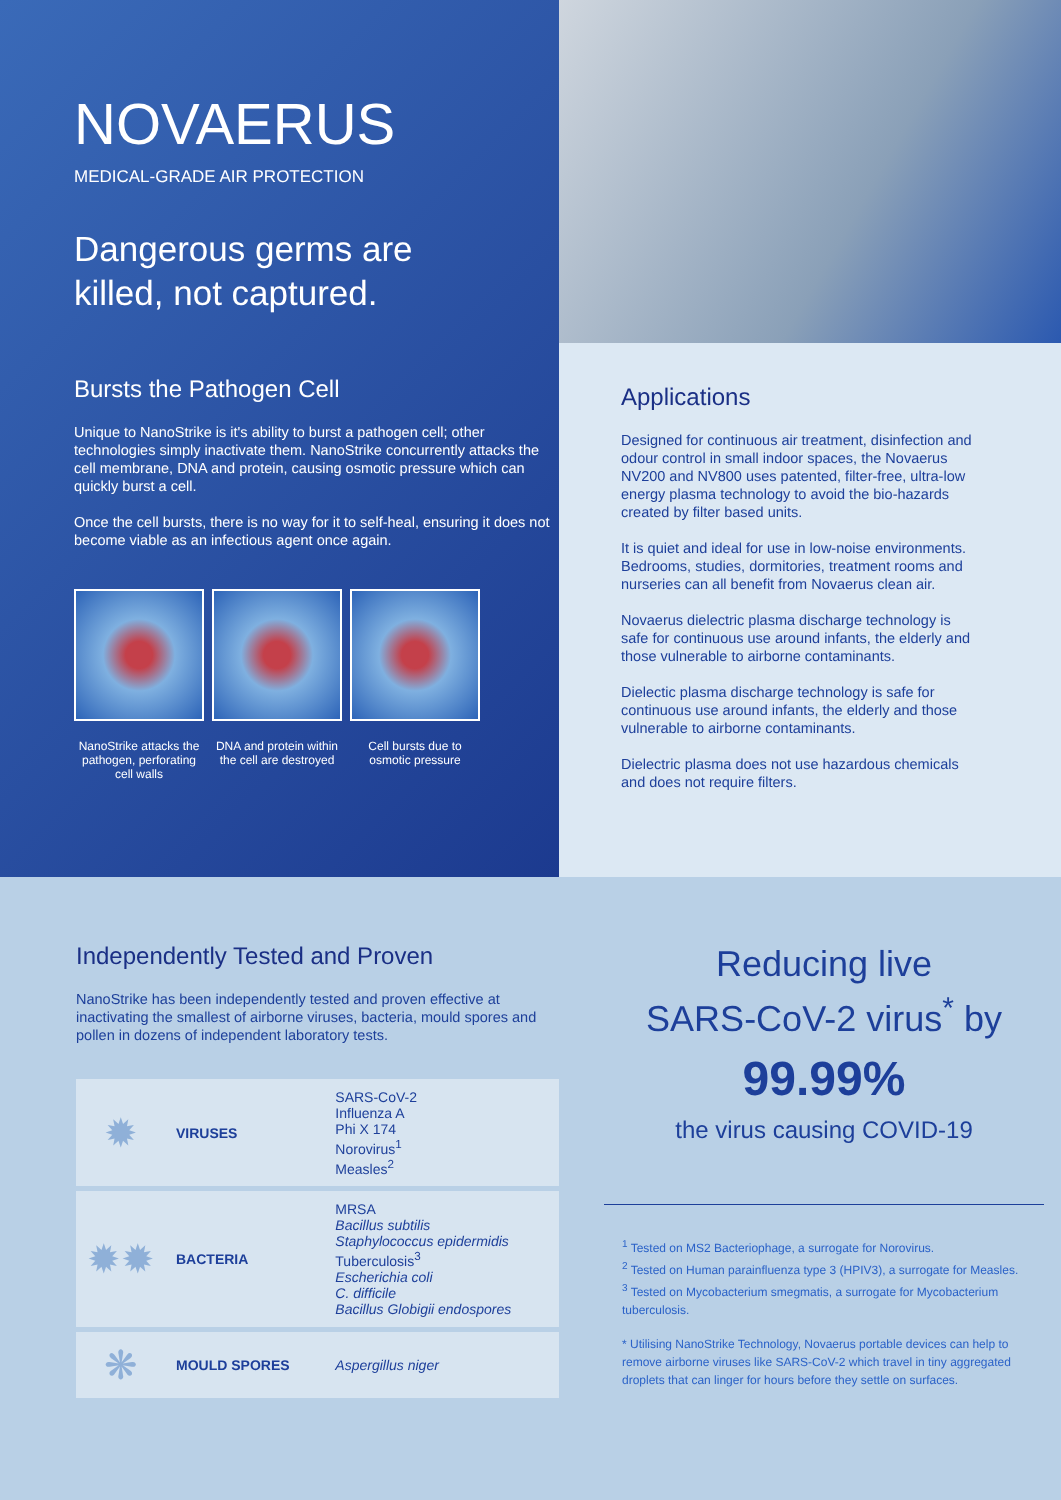NOVAERUS
MEDICAL-GRADE AIR PROTECTION
Dangerous germs are
killed, not captured.
Bursts the Pathogen Cell
Unique to NanoStrike is it's ability to burst a pathogen cell; other technologies simply inactivate them. NanoStrike concurrently attacks the cell membrane, DNA and protein, causing osmotic pressure which can quickly burst a cell.
Once the cell bursts, there is no way for it to self-heal, ensuring it does not become viable as an infectious agent once again.
NanoStrike attacks the pathogen, perforating cell walls
DNA and protein within the cell are destroyed
Cell bursts due to osmotic pressure
Applications
Designed for continuous air treatment, disinfection and odour control in small indoor spaces, the Novaerus NV200 and NV800 uses patented, filter-free, ultra-low energy plasma technology to avoid the bio-hazards created by filter based units.
It is quiet and ideal for use in low-noise environments. Bedrooms, studies, dormitories, treatment rooms and nurseries can all benefit from Novaerus clean air.
Novaerus dielectric plasma discharge technology is safe for continuous use around infants, the elderly and those vulnerable to airborne contaminants.
Dielectic plasma discharge technology is safe for continuous use around infants, the elderly and those vulnerable to airborne contaminants.
Dielectric plasma does not use hazardous chemicals and does not require filters.
Independently Tested and Proven
NanoStrike has been independently tested and proven effective at inactivating the smallest of airborne viruses, bacteria, mould spores and pollen in dozens of independent laboratory tests.
| ✹ | VIRUSES | SARS-CoV-2 Influenza A Phi X 174 Norovirus<sup>1</sup> Measles<sup>2</sup> |
| ✹✹ | BACTERIA | MRSA Bacillus subtilis Staphylococcus epidermidis Tuberculosis<sup>3</sup> Escherichia coli C. difficile Bacillus Globigii endospores |
| ❋ | MOULD SPORES | Aspergillus niger |
Reducing live
SARS-CoV-2 virus<sup>*</sup> by
99.99%
the virus causing COVID-19
<sup>1</sup> Tested on MS2 Bacteriophage, a surrogate for Norovirus.
<sup>2</sup> Tested on Human parainfluenza type 3 (HPIV3), a surrogate for Measles.
<sup>3</sup> Tested on Mycobacterium smegmatis, a surrogate for Mycobacterium tuberculosis.
* Utilising NanoStrike Technology, Novaerus portable devices can help to remove airborne viruses like SARS-CoV-2 which travel in tiny aggregated droplets that can linger for hours before they settle on surfaces.